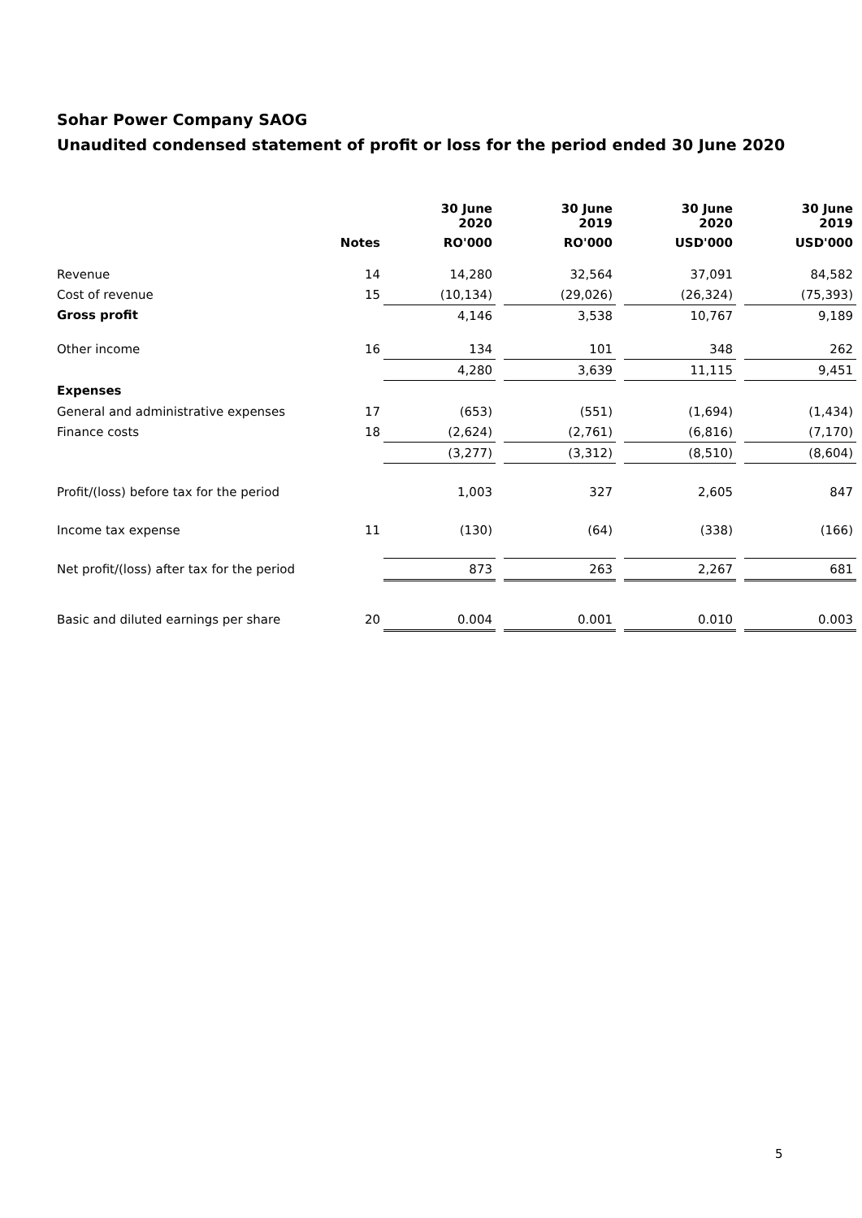Sohar Power Company SAOG
Unaudited condensed statement of profit or loss for the period ended 30 June 2020
| | | 30 June 2020 | | 30 June 2019 | | 30 June 2020 | | 30 June 2019 |
| --- | --- | --- | --- | --- | --- | --- | --- | --- |
| | Notes | RO'000 | | RO'000 | | USD'000 | | USD'000 |
| Revenue | 14 | 14,280 | | 32,564 | | 37,091 | | 84,582 |
| Cost of revenue | 15 | (10,134) | | (29,026) | | (26,324) | | (75,393) |
| Gross profit | | 4,146 | | 3,538 | | 10,767 | | 9,189 |
| Other income | 16 | 134 | | 101 | | 348 | | 262 |
| | | 4,280 | | 3,639 | | 11,115 | | 9,451 |
| Expenses | | | | | | | | |
| General and administrative expenses | 17 | (653) | | (551) | | (1,694) | | (1,434) |
| Finance costs | 18 | (2,624) | | (2,761) | | (6,816) | | (7,170) |
| | | (3,277) | | (3,312) | | (8,510) | | (8,604) |
| Profit/(loss) before tax for the period | | 1,003 | | 327 | | 2,605 | | 847 |
| Income tax expense | 11 | (130) | | (64) | | (338) | | (166) |
| Net profit/(loss) after tax for the period | | 873 | | 263 | | 2,267 | | 681 |
| Basic and diluted earnings per share | 20 | 0.004 | | 0.001 | | 0.010 | | 0.003 |
5